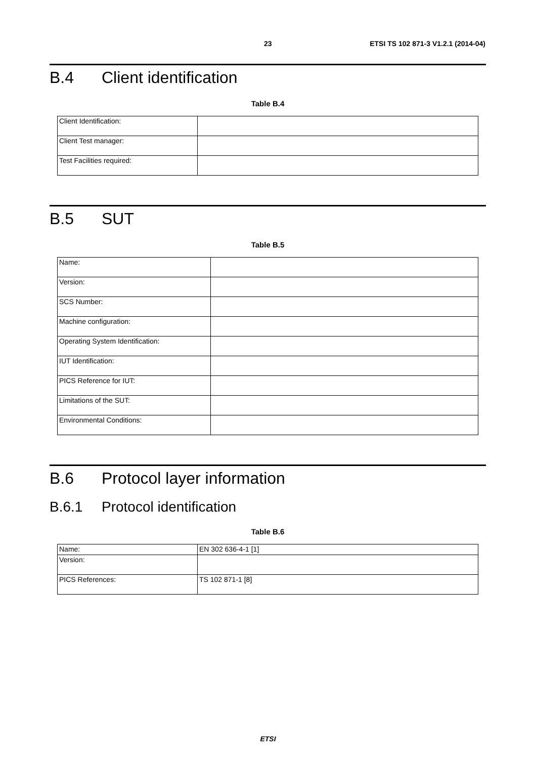23 ETSI TS 102 871-3 V1.2.1 (2014-04)
B.4 Client identification
Table B.4
| Client Identification: | |
| Client Test manager: | |
| Test Facilities required: | |
B.5 SUT
Table B.5
| Name: | |
| Version: | |
| SCS Number: | |
| Machine configuration: | |
| Operating System Identification: | |
| IUT Identification: | |
| PICS Reference for IUT: | |
| Limitations of the SUT: | |
| Environmental Conditions: | |
B.6 Protocol layer information
B.6.1 Protocol identification
Table B.6
| Name: | EN 302 636-4-1 [1] |
| Version: | |
| PICS References: | TS 102 871-1 [8] |
ETSI